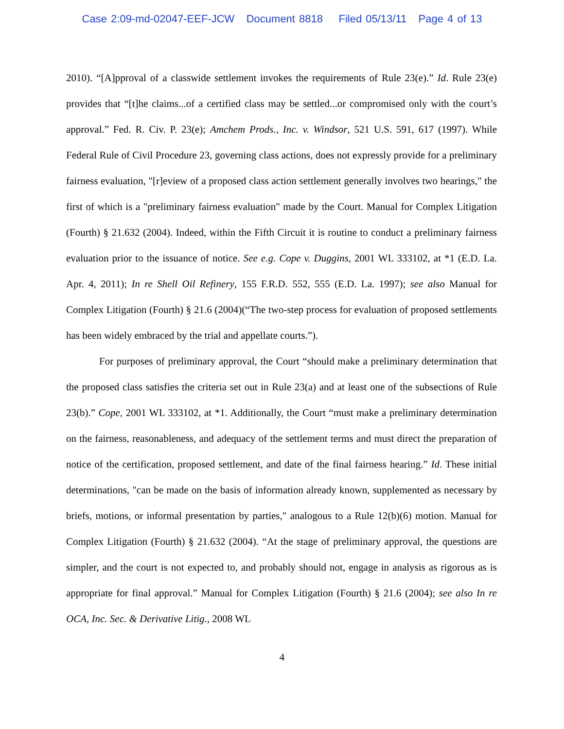Case 2:09-md-02047-EEF-JCW Document 8818 Filed 05/13/11 Page 4 of 13
2010). “[A]pproval of a classwide settlement invokes the requirements of Rule 23(e).” Id. Rule 23(e) provides that “[t]he claims...of a certified class may be settled...or compromised only with the court’s approval.” Fed. R. Civ. P. 23(e); Amchem Prods., Inc. v. Windsor, 521 U.S. 591, 617 (1997). While Federal Rule of Civil Procedure 23, governing class actions, does not expressly provide for a preliminary fairness evaluation, "[r]eview of a proposed class action settlement generally involves two hearings," the first of which is a "preliminary fairness evaluation" made by the Court. Manual for Complex Litigation (Fourth) § 21.632 (2004). Indeed, within the Fifth Circuit it is routine to conduct a preliminary fairness evaluation prior to the issuance of notice. See e.g. Cope v. Duggins, 2001 WL 333102, at *1 (E.D. La. Apr. 4, 2011); In re Shell Oil Refinery, 155 F.R.D. 552, 555 (E.D. La. 1997); see also Manual for Complex Litigation (Fourth) § 21.6 (2004)(“The two-step process for evaluation of proposed settlements has been widely embraced by the trial and appellate courts.”).
For purposes of preliminary approval, the Court “should make a preliminary determination that the proposed class satisfies the criteria set out in Rule 23(a) and at least one of the subsections of Rule 23(b).” Cope, 2001 WL 333102, at *1. Additionally, the Court “must make a preliminary determination on the fairness, reasonableness, and adequacy of the settlement terms and must direct the preparation of notice of the certification, proposed settlement, and date of the final fairness hearing.” Id. These initial determinations, "can be made on the basis of information already known, supplemented as necessary by briefs, motions, or informal presentation by parties," analogous to a Rule 12(b)(6) motion. Manual for Complex Litigation (Fourth) § 21.632 (2004). “At the stage of preliminary approval, the questions are simpler, and the court is not expected to, and probably should not, engage in analysis as rigorous as is appropriate for final approval.” Manual for Complex Litigation (Fourth) § 21.6 (2004); see also In re OCA, Inc. Sec. & Derivative Litig., 2008 WL
4